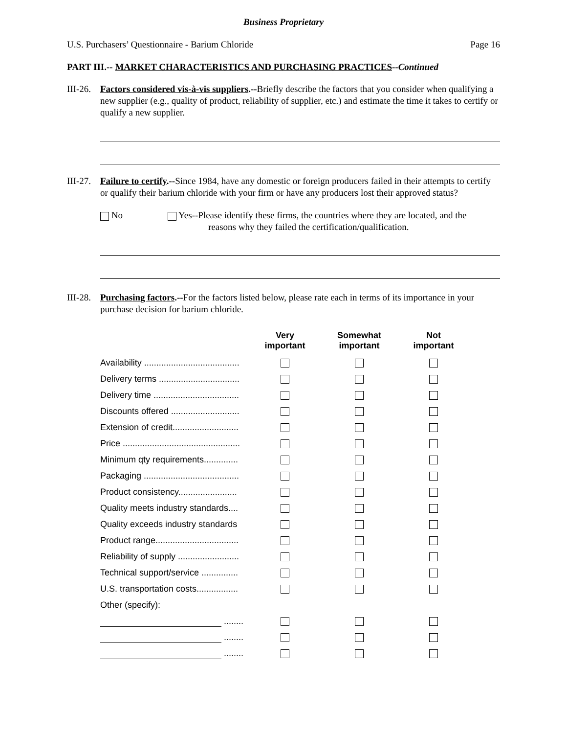Business Proprietary
U.S. Purchasers’ Questionnaire - Barium Chloride Page 16
PART III.-- MARKET CHARACTERISTICS AND PURCHASING PRACTICES--Continued
III-26.
Factors considered vis-à-vis suppliers.--Briefly describe the factors that you consider when qualifying a new supplier (e.g., quality of product, reliability of supplier, etc.) and estimate the time it takes to certify or qualify a new supplier.
III-27.
Failure to certify.--Since 1984, have any domestic or foreign producers failed in their attempts to certify or qualify their barium chloride with your firm or have any producers lost their approved status?
No Yes--Please identify these firms, the countries where they are located, and the
reasons why they failed the certification/qualification.
III-28.
Purchasing factors.--For the factors listed below, please rate each in terms of its importance in your purchase decision for barium chloride.
| | Very important | Somewhat important | Not important |
| --- | --- | --- | --- |
| Availability ....................................... | | | |
| Delivery terms ................................. | | | |
| Delivery time ................................... | | | |
| Discounts offered ............................ | | | |
| Extension of credit........................... | | | |
| Price ................................................ | | | |
| Minimum qty requirements.............. | | | |
| Packaging ....................................... | | | |
| Product consistency........................ | | | |
| Quality meets industry standards.... | | | |
| Quality exceeds industry standards | | | |
| Product range.................................. | | | |
| Reliability of supply ......................... | | | |
| Technical support/service ............... | | | |
| U.S. transportation costs................. | | | |
| Other (specify): | | | |
| ........ | | | |
| ........ | | | |
| ........ | | | |